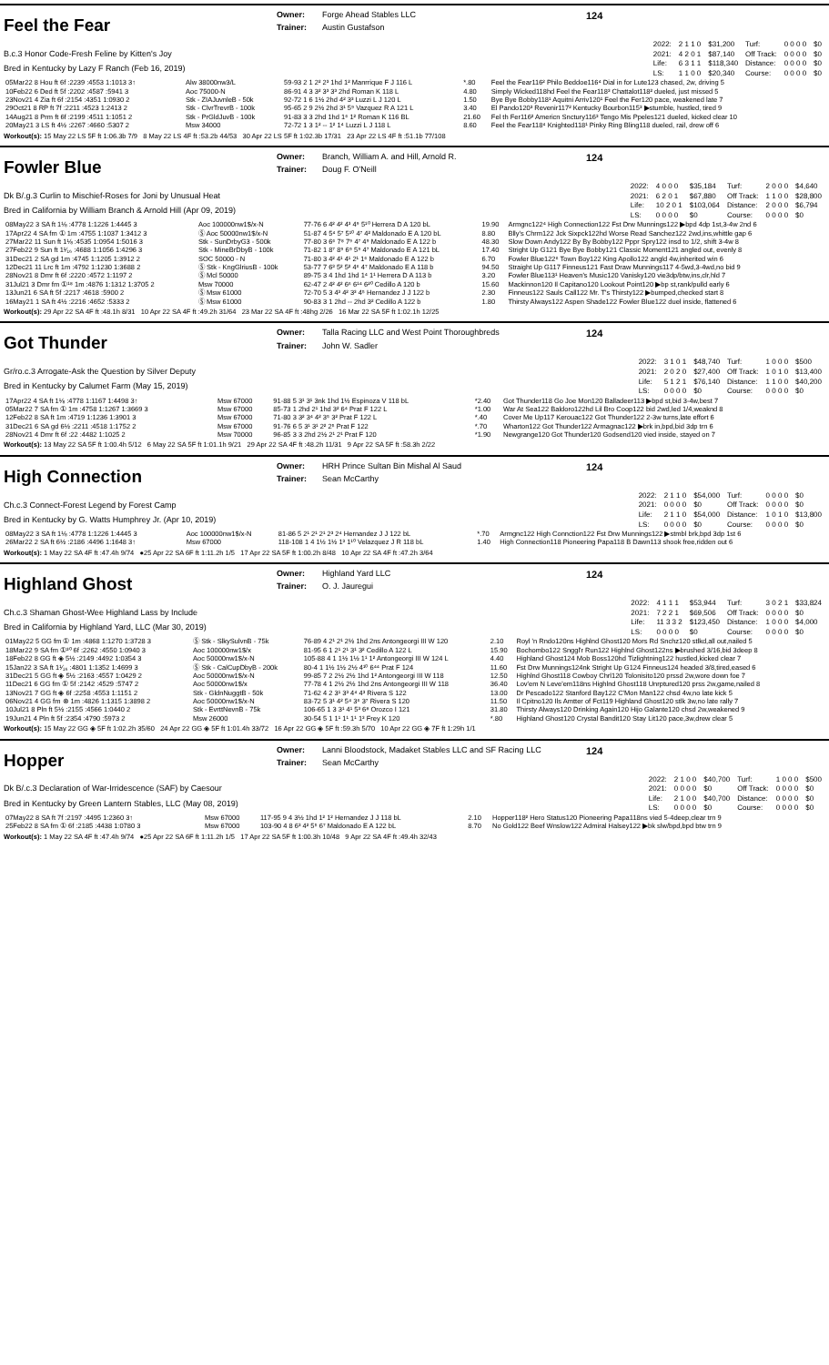Feel the Fear
Owner: Forge Ahead Stables LLC
Trainer: Austin Gustafson
124
B.c.3 Honor Code-Fresh Feline by Kitten's Joy
Bred in Kentucky by Lazy F Ranch (Feb 16, 2019)
| 2022: | 2 1 1 0 | $31,200 | Turf: | 0 0 0 0 | $0 |
| 2021: | 4 2 0 1 | $87,140 | Off Track: | 0 0 0 0 | $0 |
| Life: | 6 3 1 1 | $118,340 | Distance: | 0 0 0 0 | $0 |
| LS: | 1 1 0 0 | $20,340 | Course: | 0 0 0 0 | $0 |
| 05Mar22 8 Hou ft 6f :2239 :4553 1:1013 3↑ | Alw 38000nw3/L | 59-93 2 1 2² 2³ 1hd 1² Manrrique F J 116 L | *.80 | Feel the Fear116² Philo Beddoe116⁴ Dial in for Lute123 chased, 2w, driving 5 |
| 10Feb22 6 Ded ft 5f :2202 :4587 :5941 3 | Aoc 75000-N | 86-91 4 3 3² 3³ 3³ 2hd Roman K 118 L | 4.80 | Simply Wicked118hd Feel the Fear118³ Chattalot118² dueled, just missed 5 |
| 23Nov21 4 Zia ft 6f :2154 :4351 1:0930 2 | Stk - ZIAJuvnleB - 50k | 92-72 1 6 1½ 2hd 4² 3³ Luzzi L J 120 L | 1.50 | Bye Bye Bobby118¹ Aquitni Arriv120¹ Feel the Fer120 pace, weakened late 7 |
| 29Oct21 8 RP ft 7f :2211 :4523 1:2413 2 | Stk - ClvrTrevrB - 100k | 95-65 2 9 2½ 2hd 3¹ 5⁹ Vazquez R A 121 L | 3.40 | El Pando120³ Revenir117² Kentucky Bourbon115³ ▶stumble, hustled, tired 9 |
| 14Aug21 8 Prm ft 6f :2199 :4511 1:1051 2 | Stk - PrGldJuvB - 100k | 91-83 3 3 2hd 1hd 1⁶ 1² Roman K 116 BL | 21.60 | Fel th Fer116² Americn Snctury116³ Tengo Mis Ppeles121 dueled, kicked clear 10 |
| 20May21 3 LS ft 4½ :2267 :4660 :5307 2 | Msw 34000 | 72-72 1 3 1² -- 1² 1⁴ Luzzi L J 118 L | 8.60 | Feel the Fear118⁴ Knighted118¹ Pinky Ring Bling118 dueled, rail, drew off 6 |
Workout(s): 15 May 22 LS 5F ft 1:06.3b 7/9 8 May 22 LS 4F ft :53.2b 44/53 30 Apr 22 LS 5F ft 1:02.3b 17/31 23 Apr 22 LS 4F ft :51.1b 77/108
Fowler Blue
Owner: Branch, William A. and Hill, Arnold R.
Trainer: Doug F. O'Neill
124
Dk B/.g.3 Curlin to Mischief-Roses for Joni by Unusual Heat
Bred in California by William Branch & Arnold Hill (Apr 09, 2019)
| 2022: | 4 0 0 0 | $35,184 | Turf: | 2 0 0 0 | $4,640 |
| 2021: | 6 2 0 1 | $67,880 | Off Track: | 1 1 0 0 | $28,800 |
| Life: | 10 2 0 1 | $103,064 | Distance: | 2 0 0 0 | $6,794 |
| LS: | 0 0 0 0 | $0 | Course: | 0 0 0 0 | $0 |
| 08May22 3 SA ft 1⅛ :4778 1:1226 1:4445 3 | Aoc 100000nw1$/x-N | 77-76 6 4² 4² 4³ 4⁹ 5¹⁰ Herrera D A 120 bL | 19.90 | Armgnc122⁴ High Connection122 Fst Drw Munnings122 ▶bpd 4dp 1st,3-4w 2nd 6 |
| 17Apr22 4 SA fm ① 1m :4755 1:1037 1:3412 3 | Ⓢ Aoc 50000nw1$/x-N | 51-87 4 5⁴ 5⁷ 5¹⁰ 4⁷ 4² Maldonado E A 120 bL | 8.80 | Blly's Chrm122 Jck Sixpck122hd Worse Read Sanchez122 2wd,ins,whittle gap 6 |
| 27Mar22 11 Sun ft 1⅛ :4535 1:0954 1:5016 3 | Stk - SunDrbyG3 - 500k | 77-80 3 6⁶ 7⁸ 7⁹ 4⁷ 4⁹ Maldonado E A 122 b | 48.30 | Slow Down Andy122 By By Bobby122 Pppr Spry122 insd to 1/2, shift 3-4w 8 |
| 27Feb22 9 Sun ft 1¹⁄₁₆ :4688 1:1056 1:4296 3 | Stk - MineBrDbyB - 100k | 71-82 1 8⁷ 8⁹ 6⁹ 5⁹ 4⁷ Maldonado E A 121 bL | 17.40 | Stright Up G121 Bye Bye Bobby121 Classic Moment121 angled out, evenly 8 |
| 31Dec21 2 SA gd 1m :4745 1:1205 1:3912 2 | SOC 50000 - N | 71-80 3 4² 4¹ 4¹ 2¹ 1⁶ Maldonado E A 122 b | 6.70 | Fowler Blue122⁶ Town Boy122 King Apollo122 angld 4w,inherited win 6 |
| 12Dec21 11 Lrc ft 1m :4792 1:1230 1:3688 2 | Ⓢ Stk - KngGlriusB - 100k | 53-77 7 6³ 5² 5² 4⁶ 4⁷ Maldonado E A 118 b | 94.50 | Straight Up G117 Finneus121 Fast Draw Munnings117 4-5wd,3-4wd,no bid 9 |
| 28Nov21 8 Dmr ft 6f :2220 :4572 1:1197 2 | Ⓢ Mcl 50000 | 89-75 3 4 1hd 1hd 1⁴ 1¹ Herrera D A 113 b | 3.20 | Fowler Blue113¹ Heaven's Music120 Vanisky120 vie3dp/btw,ins,clr,hld 7 |
| 31Jul21 3 Dmr fm ①¹⁸ 1m :4876 1:1312 1:3705 2 | Msw 70000 | 62-47 2 4² 4² 6⁶ 6¹⁴ 6²⁰ Cedillo A 120 b | 15.60 | Mackinnon120 Il Capitano120 Lookout Point120 ▶bp st,rank/pulld early 6 |
| 13Jun21 6 SA ft 5f :2217 :4618 :5900 2 | Ⓢ Msw 61000 | 72-70 5 3 4³ 4² 3³ 4⁵ Hernandez J J 122 b | 2.30 | Finneus122 Sauls Call122 Mr. T's Thirsty122 ▶bumped,checked start 8 |
| 16May21 1 SA ft 4½ :2216 :4652 :5333 2 | Ⓢ Msw 61000 | 90-83 3 1 2hd -- 2hd 3² Cedillo A 122 b | 1.80 | Thirsty Always122 Aspen Shade122 Fowler Blue122 duel inside, flattened 6 |
Workout(s): 29 Apr 22 SA 4F ft :48.1h 8/31 10 Apr 22 SA 4F ft :49.2h 31/64 23 Mar 22 SA 4F ft :48hg 2/26 16 Mar 22 SA 5F ft 1:02.1h 12/25
Got Thunder
Owner: Talla Racing LLC and West Point Thoroughbreds
Trainer: John W. Sadler
124
Gr/ro.c.3 Arrogate-Ask the Question by Silver Deputy
Bred in Kentucky by Calumet Farm (May 15, 2019)
| 2022: | 3 1 0 1 | $48,740 | Turf: | 1 0 0 0 | $500 |
| 2021: | 2 0 2 0 | $27,400 | Off Track: | 1 0 1 0 | $13,400 |
| Life: | 5 1 2 1 | $76,140 | Distance: | 1 1 0 0 | $40,200 |
| LS: | 0 0 0 0 | $0 | Course: | 0 0 0 0 | $0 |
| 17Apr22 4 SA ft 1⅛ :4778 1:1167 1:4498 3↑ | Msw 67000 | 91-88 5 3¹ 3¹ 3nk 1hd 1½ Espinoza V 118 bL | *2.40 | Got Thunder118 Go Joe Mon120 Balladeer113 ▶bpd st,bid 3-4w,best 7 |
| 05Mar22 7 SA fm ① 1m :4758 1:1267 1:3669 3 | Msw 67000 | 85-73 1 2hd 2¹ 1hd 3² 6⁴ Prat F 122 L | *1.00 | War At Sea122 Baldoro122hd Lil Bro Coop122 bid 2wd,led 1/4,weaknd 8 |
| 12Feb22 8 SA ft 1m :4719 1:1236 1:3901 3 | Msw 67000 | 71-80 3 3² 3⁴ 4² 3⁵ 3² Prat F 122 L | *.40 | Cover Me Up117 Kerouac122 Got Thunder122 2-3w turns,late effort 6 |
| 31Dec21 6 SA gd 6½ :2211 :4518 1:1752 2 | Msw 67000 | 91-76 6 5 3¹ 3¹ 2² 2⁵ Prat F 122 | *.70 | Wharton122 Got Thunder122 Armagnac122 ▶brk in,bpd,bid 3dp trn 6 |
| 28Nov21 4 Dmr ft 6f :22 :4482 1:1025 2 | Msw 70000 | 96-85 3 3 2hd 2½ 2¹ 2¹ Prat F 120 | *1.90 | Newgrange120 Got Thunder120 Godsend120 vied inside, stayed on 7 |
Workout(s): 13 May 22 SA 5F ft 1:00.4h 5/12 6 May 22 SA 5F ft 1:01.1h 9/21 29 Apr 22 SA 4F ft :48.2h 11/31 9 Apr 22 SA 5F ft :58.3h 2/22
High Connection
Owner: HRH Prince Sultan Bin Mishal Al Saud
Trainer: Sean McCarthy
124
Ch.c.3 Connect-Forest Legend by Forest Camp
Bred in Kentucky by G. Watts Humphrey Jr. (Apr 10, 2019)
| 2022: | 2 1 1 0 | $54,000 | Turf: | 0 0 0 0 | $0 |
| 2021: | 0 0 0 0 | $0 | Off Track: | 0 0 0 0 | $0 |
| Life: | 2 1 1 0 | $54,000 | Distance: | 1 0 1 0 | $13,800 |
| LS: | 0 0 0 0 | $0 | Course: | 0 0 0 0 | $0 |
| 08May22 3 SA ft 1⅛ :4778 1:1226 1:4445 3 | Aoc 100000nw1$/x-N | 81-86 5 2¹ 2¹ 2¹ 2³ 2⁴ Hernandez J J 122 bL | *.70 | Armgnc122 High Connction122 Fst Drw Munnings122 ▶stmbl brk,bpd 3dp 1st 6 |
| 26Mar22 2 SA ft 6½ :2186 :4496 1:1648 3↑ | Msw 67000 | 118-108 1 4 1½ 1½ 1³ 1¹⁰ Velazquez J R 118 bL | 1.40 | High Connection118 Pioneering Papa118 B Dawn113 shook free,ridden out 6 |
Workout(s): 1 May 22 SA 4F ft :47.4h 9/74 ●25 Apr 22 SA 6F ft 1:11.2h 1/5 17 Apr 22 SA 5F ft 1:00.2h 8/48 10 Apr 22 SA 4F ft :47.2h 3/64
Highland Ghost
Owner: Highland Yard LLC
Trainer: O. J. Jauregui
124
Ch.c.3 Shaman Ghost-Wee Highland Lass by Include
Bred in California by Highland Yard, LLC (Mar 30, 2019)
| 2022: | 4 1 1 1 | $53,944 | Turf: | 3 0 2 1 | $33,824 |
| 2021: | 7 2 2 1 | $69,506 | Off Track: | 0 0 0 0 | $0 |
| Life: | 11 3 3 2 | $123,450 | Distance: | 1 0 0 0 | $4,000 |
| LS: | 0 0 0 0 | $0 | Course: | 0 0 0 0 | $0 |
| 01May22 5 GG fm ① 1m :4868 1:1270 1:3728 3 | Ⓢ Stk - SlkySulvnB - 75k | 76-89 4 2¹ 2¹ 2½ 1hd 2ns Antongeorgi III W 120 | 2.10 | Royl 'n Rndo120ns Highlnd Ghost120 Mors Rd Snchz120 stlkd,all out,nailed 5 |
| 18Mar22 9 SA fm ①³⁰ 6f :2262 :4550 1:0940 3 | Aoc 100000nw1$/x | 81-95 6 1 2¹ 2¹ 3¹ 3² Cedillo A 122 L | 15.90 | Bochombo122 Snggl'r Run122 Highlnd Ghost122ns ▶brushed 3/16,bid 3deep 8 |
| 18Feb22 8 GG ft ◈ 5½ :2149 :4492 1:0354 3 | Aoc 50000nw1$/x-N | 105-88 4 1 1½ 1½ 1¹ 1² Antongeorgi III W 124 L | 4.40 | Highland Ghost124 Mob Boss120hd Tizlightning122 hustled,kicked clear 7 |
| 15Jan22 3 SA ft 1¹⁄₁₆ :4801 1:1352 1:4699 3 | Ⓢ Stk - CalCupDbyB - 200k | 80-4 1 1½ 1½ 2½ 4¹⁰ 6⁴⁴ Prat F 124 | 11.60 | Fst Drw Munnings124nk Stright Up G124 Finneus124 headed 3/8,tired,eased 6 |
| 31Dec21 5 GG ft ◈ 5½ :2163 :4557 1:0429 2 | Aoc 50000nw1$/x-N | 99-85 7 2 2½ 2½ 1hd 1² Antongeorgi III W 118 | 12.50 | Highlnd Ghost118 Cowboy Chrl120 Tolonisito120 prssd 2w,wore down foe 7 |
| 11Dec21 6 GG fm ① 5f :2142 :4529 :5747 2 | Aoc 50000nw1$/x | 77-78 4 1 2½ 2½ 1hd 2ns Antongeorgi III W 118 | 36.40 | Lov'em N Leve'em118ns Highlnd Ghost118 Unrptured120 prss 2w,game,nailed 8 |
| 13Nov21 7 GG ft ◈ 6f :2258 :4553 1:1151 2 | Stk - GldnNuggtB - 50k | 71-62 4 2 3¹ 3³ 4⁴ 4³ Rivera S 122 | 13.00 | Dr Pescado122 Stanford Bay122 C'Mon Man122 chsd 4w,no late kick 5 |
| 06Nov21 4 GG fm ⊗ 1m :4826 1:1315 1:3898 2 | Aoc 50000nw1$/x-N | 83-72 5 3¹ 4² 5⁴ 3⁶ 3⁷ Rivera S 120 | 11.50 | Il Cpitno120 Ils Amtter of Fct119 Highland Ghost120 stlk 3w,no late rally 7 |
| 10Jul21 8 Pln ft 5½ :2155 :4566 1:0440 2 | Stk - EvrttNevnB - 75k | 106-65 1 3 3¹ 4¹ 5³ 6⁸ Orozco I 121 | 31.80 | Thirsty Always120 Drinking Again120 Hijo Galante120 chsd 2w,weakened 9 |
| 19Jun21 4 Pln ft 5f :2354 :4790 :5973 2 | Msw 26000 | 30-54 5 1 1¹ 1¹ 1¹ 1³ Frey K 120 | *.80 | Highland Ghost120 Crystal Bandit120 Stay Lit120 pace,3w,drew clear 5 |
Workout(s): 15 May 22 GG ◈ 5F ft 1:02.2h 35/60 24 Apr 22 GG ◈ 5F ft 1:01.4h 33/72 16 Apr 22 GG ◈ 5F ft :59.3h 5/70 10 Apr 22 GG ◈ 7F ft 1:29h 1/1
Hopper
Owner: Lanni Bloodstock, Madaket Stables LLC and SF Racing LLC
Trainer: Sean McCarthy
124
Dk B/.c.3 Declaration of War-Irridescence (SAF) by Caesour
Bred in Kentucky by Green Lantern Stables, LLC (May 08, 2019)
| 2022: | 2 1 0 0 | $40,700 | Turf: | 1 0 0 0 | $500 |
| 2021: | 0 0 0 0 | $0 | Off Track: | 0 0 0 0 | $0 |
| Life: | 2 1 0 0 | $40,700 | Distance: | 0 0 0 0 | $0 |
| LS: | 0 0 0 0 | $0 | Course: | 0 0 0 0 | $0 |
| 07May22 8 SA ft 7f :2197 :4495 1:2360 3↑ | Msw 67000 | 117-95 9 4 3½ 1hd 1² 1² Hernandez J J 118 bL | 2.10 | Hopper118² Hero Status120 Pioneering Papa118ns vied 5-4deep,clear trn 9 |
| 25Feb22 8 SA fm ① 6f :2185 :4438 1:0780 3 | Msw 67000 | 103-90 4 8 6³ 4² 5⁵ 6⁷ Maldonado E A 122 bL | 8.70 | No Gold122 Beef Wnslow122 Admiral Halsey122 ▶bk slw/bpd,bpd btw trn 9 |
Workout(s): 1 May 22 SA 4F ft :47.4h 9/74 ●25 Apr 22 SA 6F ft 1:11.2h 1/5 17 Apr 22 SA 5F ft 1:00.3h 10/48 9 Apr 22 SA 4F ft :49.4h 32/43